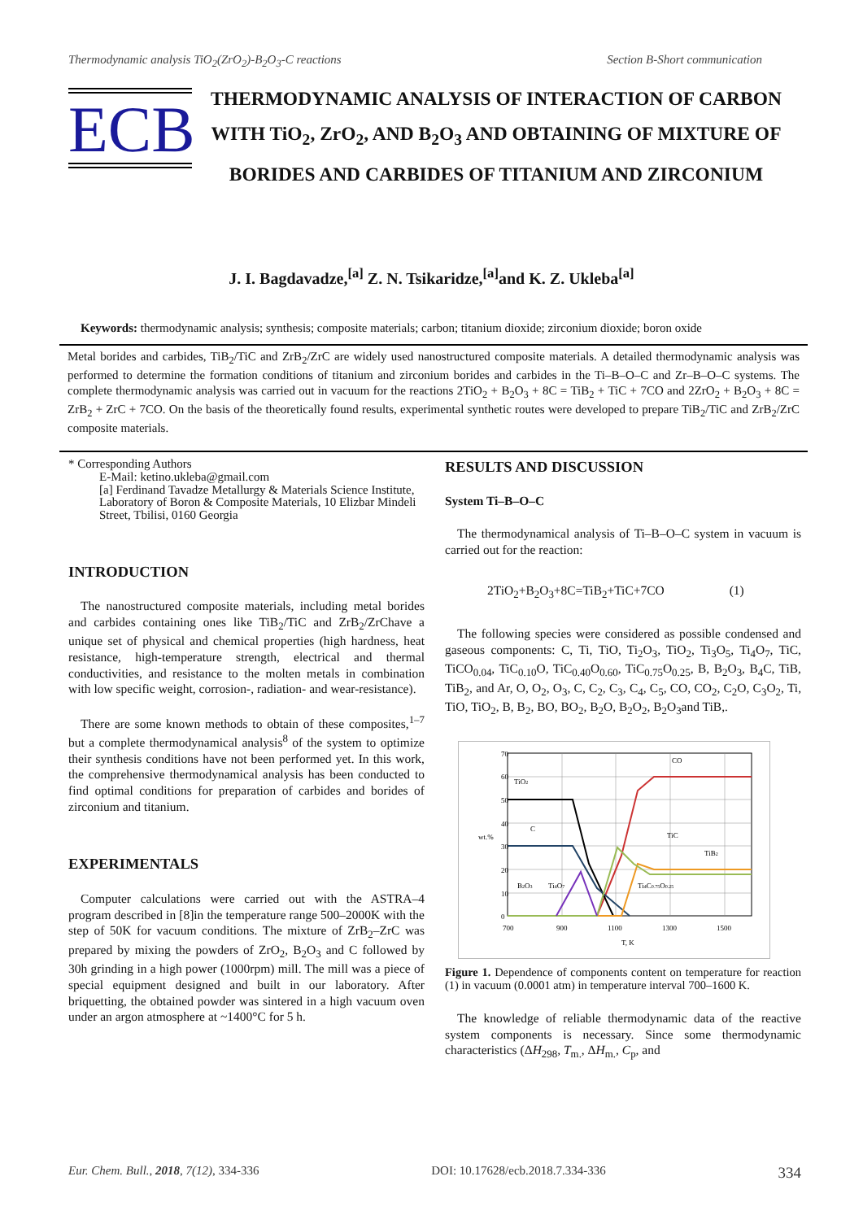Thermodynamic analysis TiO<sub>2</sub>(ZrO<sub>2</sub>)-B<sub>2</sub>O<sub>3</sub>-C reactions Section B-Short communication
ECB
THERMODYNAMIC ANALYSIS OF INTERACTION OF CARBON WITH TiO<sub>2</sub>, ZrO<sub>2</sub>, AND B<sub>2</sub>O<sub>3</sub> AND OBTAINING OF MIXTURE OF BORIDES AND CARBIDES OF TITANIUM AND ZIRCONIUM
J. I. Bagdavadze,<sup>[a]</sup> Z. N. Tsikaridze,<sup>[a]</sup>and K. Z. Ukleba<sup>[a]</sup>
Keywords: thermodynamic analysis; synthesis; composite materials; carbon; titanium dioxide; zirconium dioxide; boron oxide
Metal borides and carbides, TiB<sub>2</sub>/TiC and ZrB<sub>2</sub>/ZrC are widely used nanostructured composite materials. A detailed thermodynamic analysis was performed to determine the formation conditions of titanium and zirconium borides and carbides in the Ti–B–O–C and Zr–B–O–C systems. The complete thermodynamic analysis was carried out in vacuum for the reactions 2TiO<sub>2</sub> + B<sub>2</sub>O<sub>3</sub> + 8C = TiB<sub>2</sub> + TiC + 7CO and 2ZrO<sub>2</sub> + B<sub>2</sub>O<sub>3</sub> + 8C = ZrB<sub>2</sub> + ZrC + 7CO. On the basis of the theoretically found results, experimental synthetic routes were developed to prepare TiB<sub>2</sub>/TiC and ZrB<sub>2</sub>/ZrC composite materials.
* Corresponding Authors
E-Mail: ketino.ukleba@gmail.com
[a] Ferdinand Tavadze Metallurgy & Materials Science Institute, Laboratory of Boron & Composite Materials, 10 Elizbar Mindeli Street, Tbilisi, 0160 Georgia
INTRODUCTION
The nanostructured composite materials, including metal borides and carbides containing ones like TiB<sub>2</sub>/TiC and ZrB<sub>2</sub>/ZrChave a unique set of physical and chemical properties (high hardness, heat resistance, high-temperature strength, electrical and thermal conductivities, and resistance to the molten metals in combination with low specific weight, corrosion-, radiation- and wear-resistance).
There are some known methods to obtain of these composites,<sup>1–7</sup> but a complete thermodynamical analysis<sup>8</sup> of the system to optimize their synthesis conditions have not been performed yet. In this work, the comprehensive thermodynamical analysis has been conducted to find optimal conditions for preparation of carbides and borides of zirconium and titanium.
EXPERIMENTALS
Computer calculations were carried out with the ASTRA–4 program described in [8]in the temperature range 500–2000K with the step of 50K for vacuum conditions. The mixture of ZrB<sub>2</sub>–ZrC was prepared by mixing the powders of ZrO<sub>2</sub>, B<sub>2</sub>O<sub>3</sub> and C followed by 30h grinding in a high power (1000rpm) mill. The mill was a piece of special equipment designed and built in our laboratory. After briquetting, the obtained powder was sintered in a high vacuum oven under an argon atmosphere at ~1400°C for 5 h.
RESULTS AND DISCUSSION
System Ti–B–O–C
The thermodynamical analysis of Ti–B–O–C system in vacuum is carried out for the reaction:
2TiO<sub>2</sub>+B<sub>2</sub>O<sub>3</sub>+8C=TiB<sub>2</sub>+TiC+7CO (1)
The following species were considered as possible condensed and gaseous components: C, Ti, TiO, Ti<sub>2</sub>O<sub>3</sub>, TiO<sub>2</sub>, Ti<sub>3</sub>O<sub>5</sub>, Ti<sub>4</sub>O<sub>7</sub>, TiC, TiCO<sub>0.04</sub>, TiC<sub>0.10</sub>O, TiC<sub>0.40</sub>O<sub>0.60</sub>, TiC<sub>0.75</sub>O<sub>0.25</sub>, B, B<sub>2</sub>O<sub>3</sub>, B<sub>4</sub>C, TiB, TiB<sub>2</sub>, and Ar, O, O<sub>2</sub>, O<sub>3</sub>, C, C<sub>2</sub>, C<sub>3</sub>, C<sub>4</sub>, C<sub>5</sub>, CO, CO<sub>2</sub>, C<sub>2</sub>O, C<sub>3</sub>O<sub>2</sub>, Ti, TiO, TiO<sub>2</sub>, B, B<sub>2</sub>, BO, BO<sub>2</sub>, B<sub>2</sub>O, B<sub>2</sub>O<sub>2</sub>, B<sub>2</sub>O<sub>3</sub>and TiB,.
70
60
50
40
30
20
10
0
700
900
1100
1300
1500
T, K
wt.%
CO
TiO2
C
TiC
TiB2
B2O3
Ti4O7
Ti4C0.75O0.25
Figure 1. Dependence of components content on temperature for reaction (1) in vacuum (0.0001 atm) in temperature interval 700–1600 K.
The knowledge of reliable thermodynamic data of the reactive system components is necessary. Since some thermodynamic characteristics (ΔH<sub>298</sub>, T<sub>m.</sub>, ΔH<sub>m.</sub>, C<sub>p</sub>, and
Eur. Chem. Bull., 2018, 7(12), 334-336 DOI: 10.17628/ecb.2018.7.334-336 334